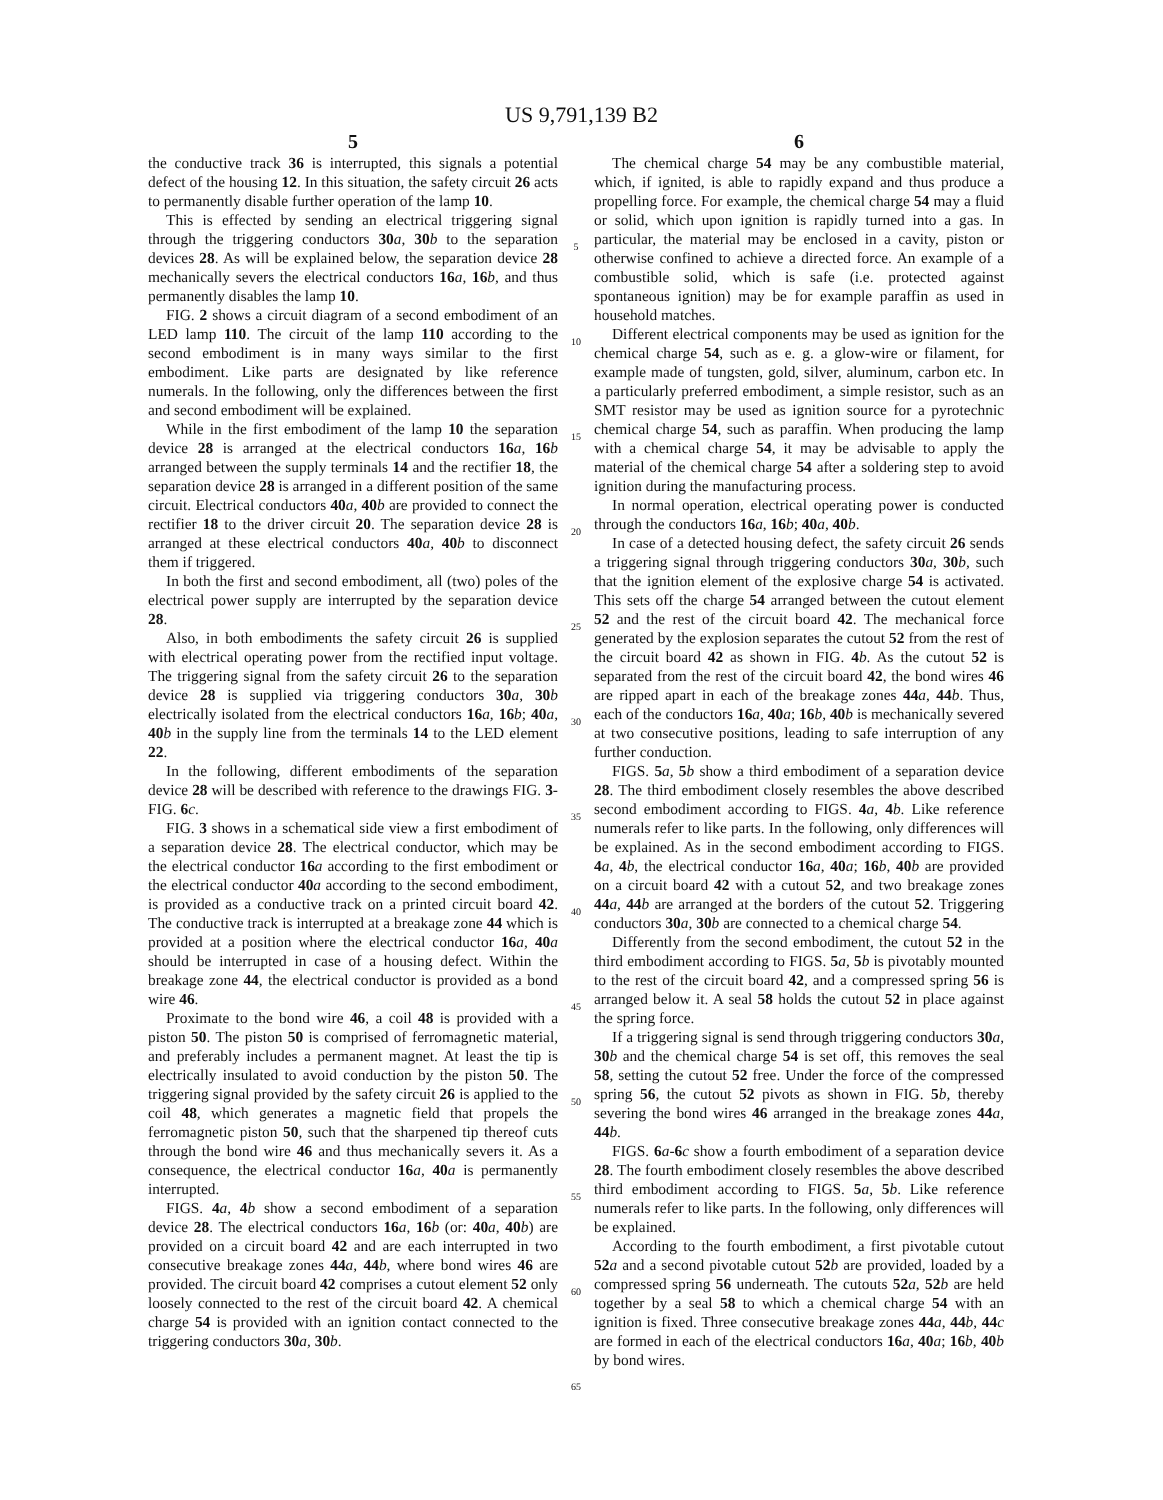US 9,791,139 B2
5
the conductive track 36 is interrupted, this signals a potential defect of the housing 12. In this situation, the safety circuit 26 acts to permanently disable further operation of the lamp 10.
This is effected by sending an electrical triggering signal through the triggering conductors 30 a, 30 b to the separation devices 28. As will be explained below, the separation device 28 mechanically severs the electrical conductors 16 a, 16 b, and thus permanently disables the lamp 10.
FIG. 2 shows a circuit diagram of a second embodiment of an LED lamp 110. The circuit of the lamp 110 according to the second embodiment is in many ways similar to the first embodiment. Like parts are designated by like reference numerals. In the following, only the differences between the first and second embodiment will be explained.
While in the first embodiment of the lamp 10 the separation device 28 is arranged at the electrical conductors 16 a, 16 b arranged between the supply terminals 14 and the rectifier 18, the separation device 28 is arranged in a different position of the same circuit. Electrical conductors 40 a, 40 b are provided to connect the rectifier 18 to the driver circuit 20. The separation device 28 is arranged at these electrical conductors 40 a, 40 b to disconnect them if triggered.
In both the first and second embodiment, all (two) poles of the electrical power supply are interrupted by the separation device 28.
Also, in both embodiments the safety circuit 26 is supplied with electrical operating power from the rectified input voltage. The triggering signal from the safety circuit 26 to the separation device 28 is supplied via triggering conductors 30 a, 30 b electrically isolated from the electrical conductors 16 a, 16 b; 40 a, 40 b in the supply line from the terminals 14 to the LED element 22.
In the following, different embodiments of the separation device 28 will be described with reference to the drawings FIG. 3-FIG. 6 c.
FIG. 3 shows in a schematical side view a first embodiment of a separation device 28. The electrical conductor, which may be the electrical conductor 16 a according to the first embodiment or the electrical conductor 40 a according to the second embodiment, is provided as a conductive track on a printed circuit board 42. The conductive track is interrupted at a breakage zone 44 which is provided at a position where the electrical conductor 16 a, 40 a should be interrupted in case of a housing defect. Within the breakage zone 44, the electrical conductor is provided as a bond wire 46.
Proximate to the bond wire 46, a coil 48 is provided with a piston 50. The piston 50 is comprised of ferromagnetic material, and preferably includes a permanent magnet. At least the tip is electrically insulated to avoid conduction by the piston 50. The triggering signal provided by the safety circuit 26 is applied to the coil 48, which generates a magnetic field that propels the ferromagnetic piston 50, such that the sharpened tip thereof cuts through the bond wire 46 and thus mechanically severs it. As a consequence, the electrical conductor 16 a, 40 a is permanently interrupted.
FIGS. 4 a, 4 b show a second embodiment of a separation device 28. The electrical conductors 16 a, 16 b (or: 40 a, 40 b) are provided on a circuit board 42 and are each interrupted in two consecutive breakage zones 44 a, 44 b, where bond wires 46 are provided. The circuit board 42 comprises a cutout element 52 only loosely connected to the rest of the circuit board 42. A chemical charge 54 is provided with an ignition contact connected to the triggering conductors 30 a, 30 b.
5
10
15
20
25
30
35
40
45
50
55
60
65
6
The chemical charge 54 may be any combustible material, which, if ignited, is able to rapidly expand and thus produce a propelling force. For example, the chemical charge 54 may a fluid or solid, which upon ignition is rapidly turned into a gas. In particular, the material may be enclosed in a cavity, piston or otherwise confined to achieve a directed force. An example of a combustible solid, which is safe (i.e. protected against spontaneous ignition) may be for example paraffin as used in household matches.
Different electrical components may be used as ignition for the chemical charge 54, such as e. g. a glow-wire or filament, for example made of tungsten, gold, silver, aluminum, carbon etc. In a particularly preferred embodiment, a simple resistor, such as an SMT resistor may be used as ignition source for a pyrotechnic chemical charge 54, such as paraffin. When producing the lamp with a chemical charge 54, it may be advisable to apply the material of the chemical charge 54 after a soldering step to avoid ignition during the manufacturing process.
In normal operation, electrical operating power is conducted through the conductors 16 a, 16 b; 40 a, 40 b.
In case of a detected housing defect, the safety circuit 26 sends a triggering signal through triggering conductors 30 a, 30 b, such that the ignition element of the explosive charge 54 is activated. This sets off the charge 54 arranged between the cutout element 52 and the rest of the circuit board 42. The mechanical force generated by the explosion separates the cutout 52 from the rest of the circuit board 42 as shown in FIG. 4 b. As the cutout 52 is separated from the rest of the circuit board 42, the bond wires 46 are ripped apart in each of the breakage zones 44 a, 44 b. Thus, each of the conductors 16 a, 40 a; 16 b, 40 b is mechanically severed at two consecutive positions, leading to safe interruption of any further conduction.
FIGS. 5 a, 5 b show a third embodiment of a separation device 28. The third embodiment closely resembles the above described second embodiment according to FIGS. 4 a, 4 b. Like reference numerals refer to like parts. In the following, only differences will be explained. As in the second embodiment according to FIGS. 4 a, 4 b, the electrical conductor 16 a, 40 a; 16 b, 40 b are provided on a circuit board 42 with a cutout 52, and two breakage zones 44 a, 44 b are arranged at the borders of the cutout 52. Triggering conductors 30 a, 30 b are connected to a chemical charge 54.
Differently from the second embodiment, the cutout 52 in the third embodiment according to FIGS. 5 a, 5 b is pivotably mounted to the rest of the circuit board 42, and a compressed spring 56 is arranged below it. A seal 58 holds the cutout 52 in place against the spring force.
If a triggering signal is send through triggering conductors 30 a, 30 b and the chemical charge 54 is set off, this removes the seal 58, setting the cutout 52 free. Under the force of the compressed spring 56, the cutout 52 pivots as shown in FIG. 5 b, thereby severing the bond wires 46 arranged in the breakage zones 44 a, 44 b.
FIGS. 6 a-6 c show a fourth embodiment of a separation device 28. The fourth embodiment closely resembles the above described third embodiment according to FIGS. 5 a, 5 b. Like reference numerals refer to like parts. In the following, only differences will be explained.
According to the fourth embodiment, a first pivotable cutout 52 a and a second pivotable cutout 52 b are provided, loaded by a compressed spring 56 underneath. The cutouts 52 a, 52 b are held together by a seal 58 to which a chemical charge 54 with an ignition is fixed. Three consecutive breakage zones 44 a, 44 b, 44 c are formed in each of the electrical conductors 16 a, 40 a; 16 b, 40 b by bond wires.